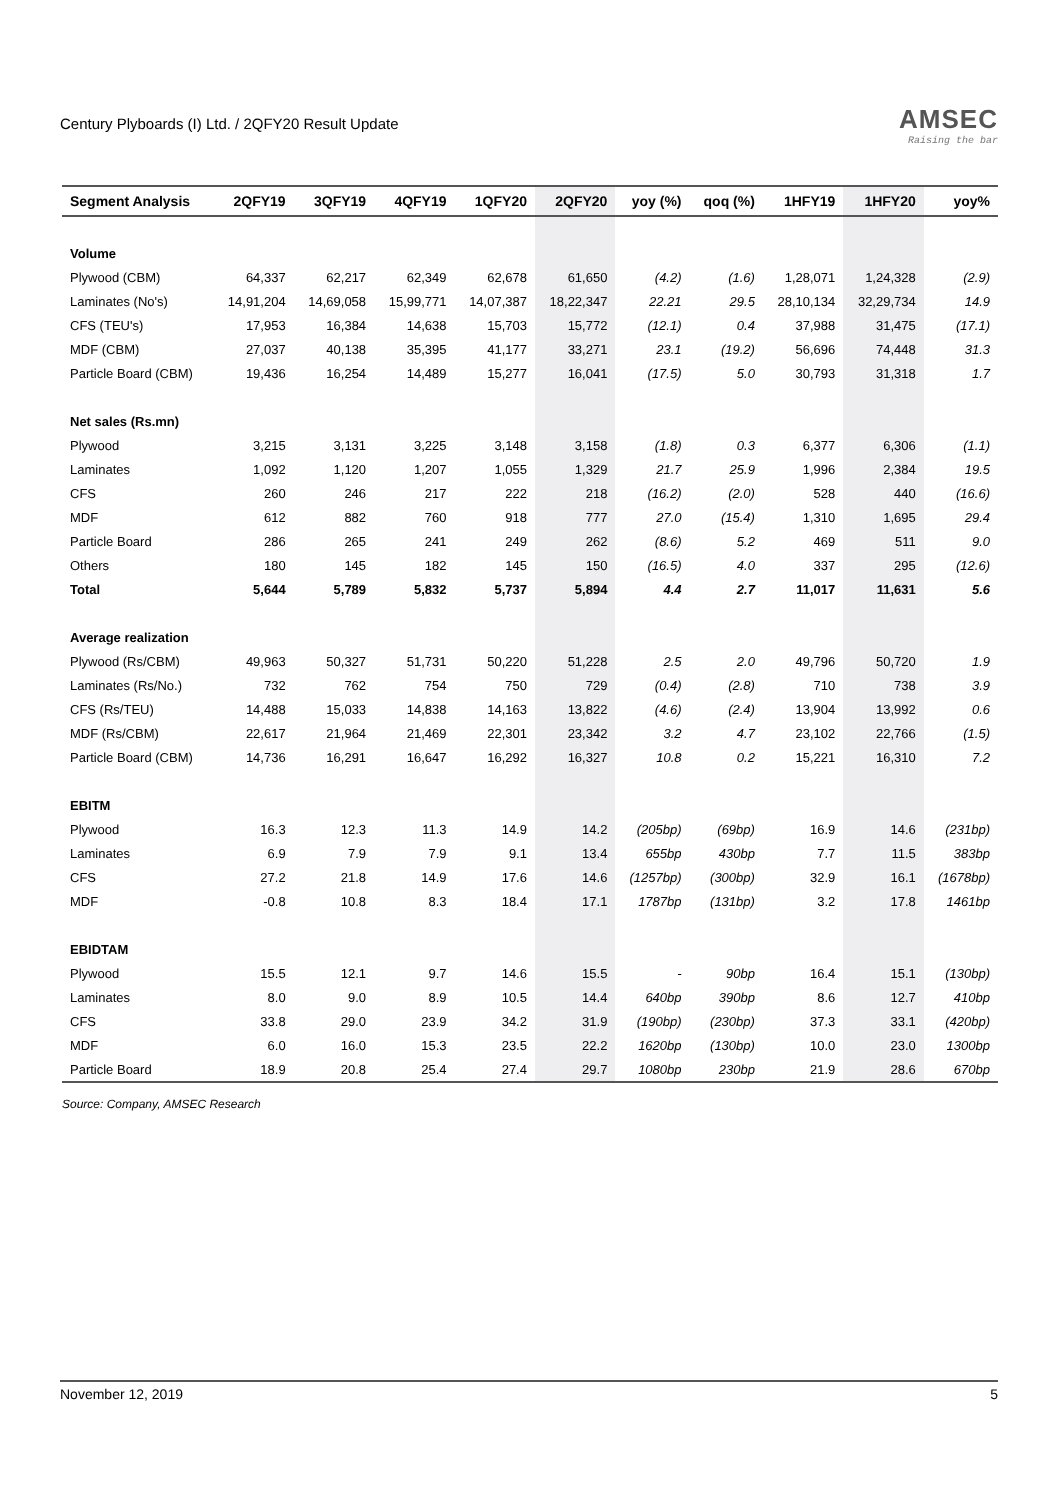Century Plyboards (I) Ltd. / 2QFY20 Result Update
AMSEC
Raising the bar
| Segment Analysis | 2QFY19 | 3QFY19 | 4QFY19 | 1QFY20 | 2QFY20 | yoy (%) | qoq (%) | 1HFY19 | 1HFY20 | yoy% |
| --- | --- | --- | --- | --- | --- | --- | --- | --- | --- | --- |
| Volume | | | | | | | | | | |
| Plywood (CBM) | 64,337 | 62,217 | 62,349 | 62,678 | 61,650 | (4.2) | (1.6) | 1,28,071 | 1,24,328 | (2.9) |
| Laminates (No's) | 14,91,204 | 14,69,058 | 15,99,771 | 14,07,387 | 18,22,347 | 22.21 | 29.5 | 28,10,134 | 32,29,734 | 14.9 |
| CFS (TEU's) | 17,953 | 16,384 | 14,638 | 15,703 | 15,772 | (12.1) | 0.4 | 37,988 | 31,475 | (17.1) |
| MDF (CBM) | 27,037 | 40,138 | 35,395 | 41,177 | 33,271 | 23.1 | (19.2) | 56,696 | 74,448 | 31.3 |
| Particle Board (CBM) | 19,436 | 16,254 | 14,489 | 15,277 | 16,041 | (17.5) | 5.0 | 30,793 | 31,318 | 1.7 |
| Net sales (Rs.mn) | | | | | | | | | | |
| Plywood | 3,215 | 3,131 | 3,225 | 3,148 | 3,158 | (1.8) | 0.3 | 6,377 | 6,306 | (1.1) |
| Laminates | 1,092 | 1,120 | 1,207 | 1,055 | 1,329 | 21.7 | 25.9 | 1,996 | 2,384 | 19.5 |
| CFS | 260 | 246 | 217 | 222 | 218 | (16.2) | (2.0) | 528 | 440 | (16.6) |
| MDF | 612 | 882 | 760 | 918 | 777 | 27.0 | (15.4) | 1,310 | 1,695 | 29.4 |
| Particle Board | 286 | 265 | 241 | 249 | 262 | (8.6) | 5.2 | 469 | 511 | 9.0 |
| Others | 180 | 145 | 182 | 145 | 150 | (16.5) | 4.0 | 337 | 295 | (12.6) |
| Total | 5,644 | 5,789 | 5,832 | 5,737 | 5,894 | 4.4 | 2.7 | 11,017 | 11,631 | 5.6 |
| Average realization | | | | | | | | | | |
| Plywood (Rs/CBM) | 49,963 | 50,327 | 51,731 | 50,220 | 51,228 | 2.5 | 2.0 | 49,796 | 50,720 | 1.9 |
| Laminates (Rs/No.) | 732 | 762 | 754 | 750 | 729 | (0.4) | (2.8) | 710 | 738 | 3.9 |
| CFS (Rs/TEU) | 14,488 | 15,033 | 14,838 | 14,163 | 13,822 | (4.6) | (2.4) | 13,904 | 13,992 | 0.6 |
| MDF (Rs/CBM) | 22,617 | 21,964 | 21,469 | 22,301 | 23,342 | 3.2 | 4.7 | 23,102 | 22,766 | (1.5) |
| Particle Board (CBM) | 14,736 | 16,291 | 16,647 | 16,292 | 16,327 | 10.8 | 0.2 | 15,221 | 16,310 | 7.2 |
| EBITM | | | | | | | | | | |
| Plywood | 16.3 | 12.3 | 11.3 | 14.9 | 14.2 | (205bp) | (69bp) | 16.9 | 14.6 | (231bp) |
| Laminates | 6.9 | 7.9 | 7.9 | 9.1 | 13.4 | 655bp | 430bp | 7.7 | 11.5 | 383bp |
| CFS | 27.2 | 21.8 | 14.9 | 17.6 | 14.6 | (1257bp) | (300bp) | 32.9 | 16.1 | (1678bp) |
| MDF | -0.8 | 10.8 | 8.3 | 18.4 | 17.1 | 1787bp | (131bp) | 3.2 | 17.8 | 1461bp |
| EBIDTAM | | | | | | | | | | |
| Plywood | 15.5 | 12.1 | 9.7 | 14.6 | 15.5 | - | 90bp | 16.4 | 15.1 | (130bp) |
| Laminates | 8.0 | 9.0 | 8.9 | 10.5 | 14.4 | 640bp | 390bp | 8.6 | 12.7 | 410bp |
| CFS | 33.8 | 29.0 | 23.9 | 34.2 | 31.9 | (190bp) | (230bp) | 37.3 | 33.1 | (420bp) |
| MDF | 6.0 | 16.0 | 15.3 | 23.5 | 22.2 | 1620bp | (130bp) | 10.0 | 23.0 | 1300bp |
| Particle Board | 18.9 | 20.8 | 25.4 | 27.4 | 29.7 | 1080bp | 230bp | 21.9 | 28.6 | 670bp |
Source: Company, AMSEC Research
November 12, 2019 5